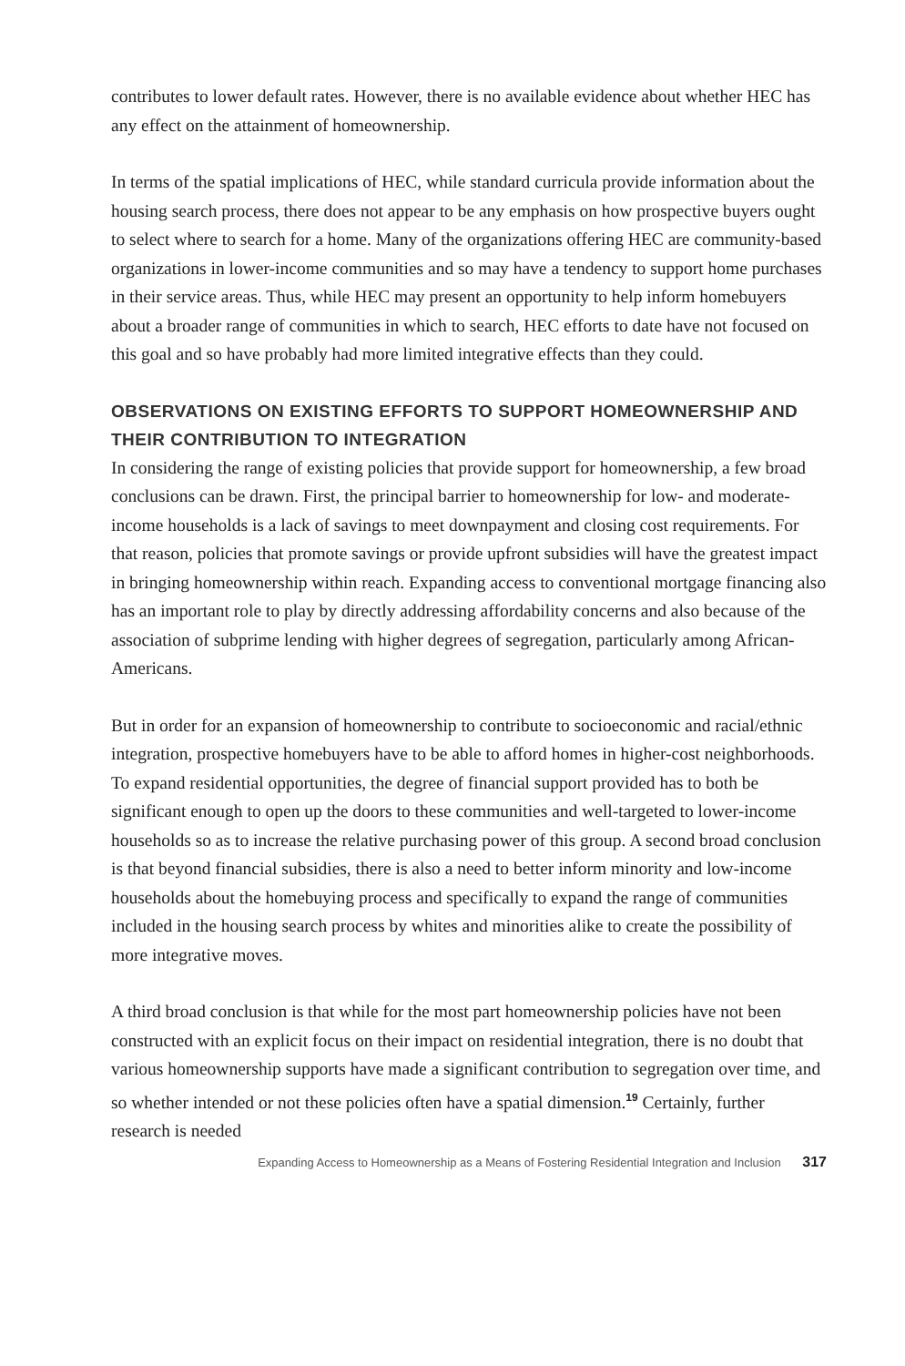contributes to lower default rates. However, there is no available evidence about whether HEC has any effect on the attainment of homeownership.
In terms of the spatial implications of HEC, while standard curricula provide information about the housing search process, there does not appear to be any emphasis on how prospective buyers ought to select where to search for a home. Many of the organizations offering HEC are community-based organizations in lower-income communities and so may have a tendency to support home purchases in their service areas. Thus, while HEC may present an opportunity to help inform homebuyers about a broader range of communities in which to search, HEC efforts to date have not focused on this goal and so have probably had more limited integrative effects than they could.
OBSERVATIONS ON EXISTING EFFORTS TO SUPPORT HOMEOWNERSHIP AND THEIR CONTRIBUTION TO INTEGRATION
In considering the range of existing policies that provide support for homeownership, a few broad conclusions can be drawn. First, the principal barrier to homeownership for low- and moderate-income households is a lack of savings to meet downpayment and closing cost requirements. For that reason, policies that promote savings or provide upfront subsidies will have the greatest impact in bringing homeownership within reach. Expanding access to conventional mortgage financing also has an important role to play by directly addressing affordability concerns and also because of the association of subprime lending with higher degrees of segregation, particularly among African-Americans.
But in order for an expansion of homeownership to contribute to socioeconomic and racial/ethnic integration, prospective homebuyers have to be able to afford homes in higher-cost neighborhoods. To expand residential opportunities, the degree of financial support provided has to both be significant enough to open up the doors to these communities and well-targeted to lower-income households so as to increase the relative purchasing power of this group. A second broad conclusion is that beyond financial subsidies, there is also a need to better inform minority and low-income households about the homebuying process and specifically to expand the range of communities included in the housing search process by whites and minorities alike to create the possibility of more integrative moves.
A third broad conclusion is that while for the most part homeownership policies have not been constructed with an explicit focus on their impact on residential integration, there is no doubt that various homeownership supports have made a significant contribution to segregation over time, and so whether intended or not these policies often have a spatial dimension.<sup>19</sup> Certainly, further research is needed
Expanding Access to Homeownership as a Means of Fostering Residential Integration and Inclusion 317